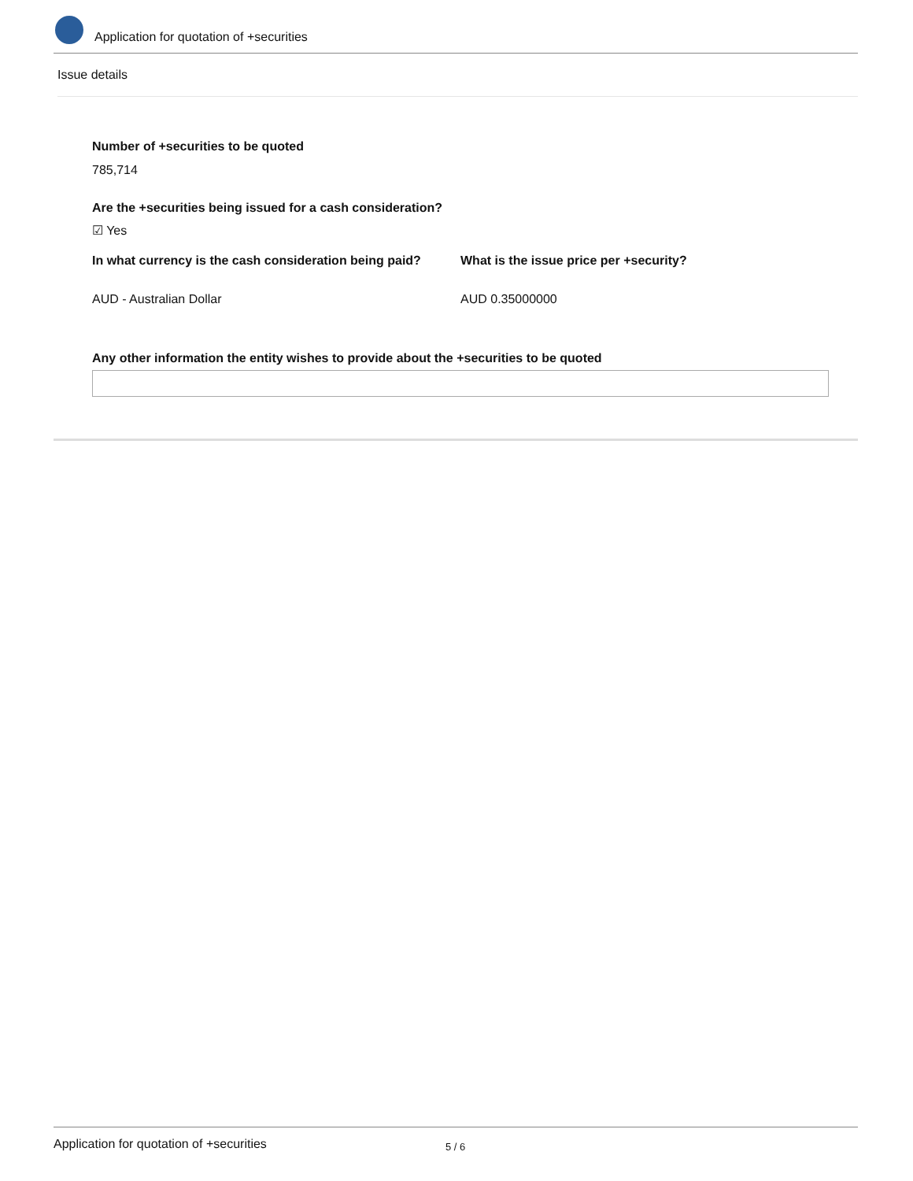Application for quotation of +securities
Issue details
Number of +securities to be quoted
785,714
Are the +securities being issued for a cash consideration?
☑ Yes
In what currency is the cash consideration being paid?
What is the issue price per +security?
AUD - Australian Dollar AUD 0.35000000
Any other information the entity wishes to provide about the +securities to be quoted
Application for quotation of +securities 5 / 6